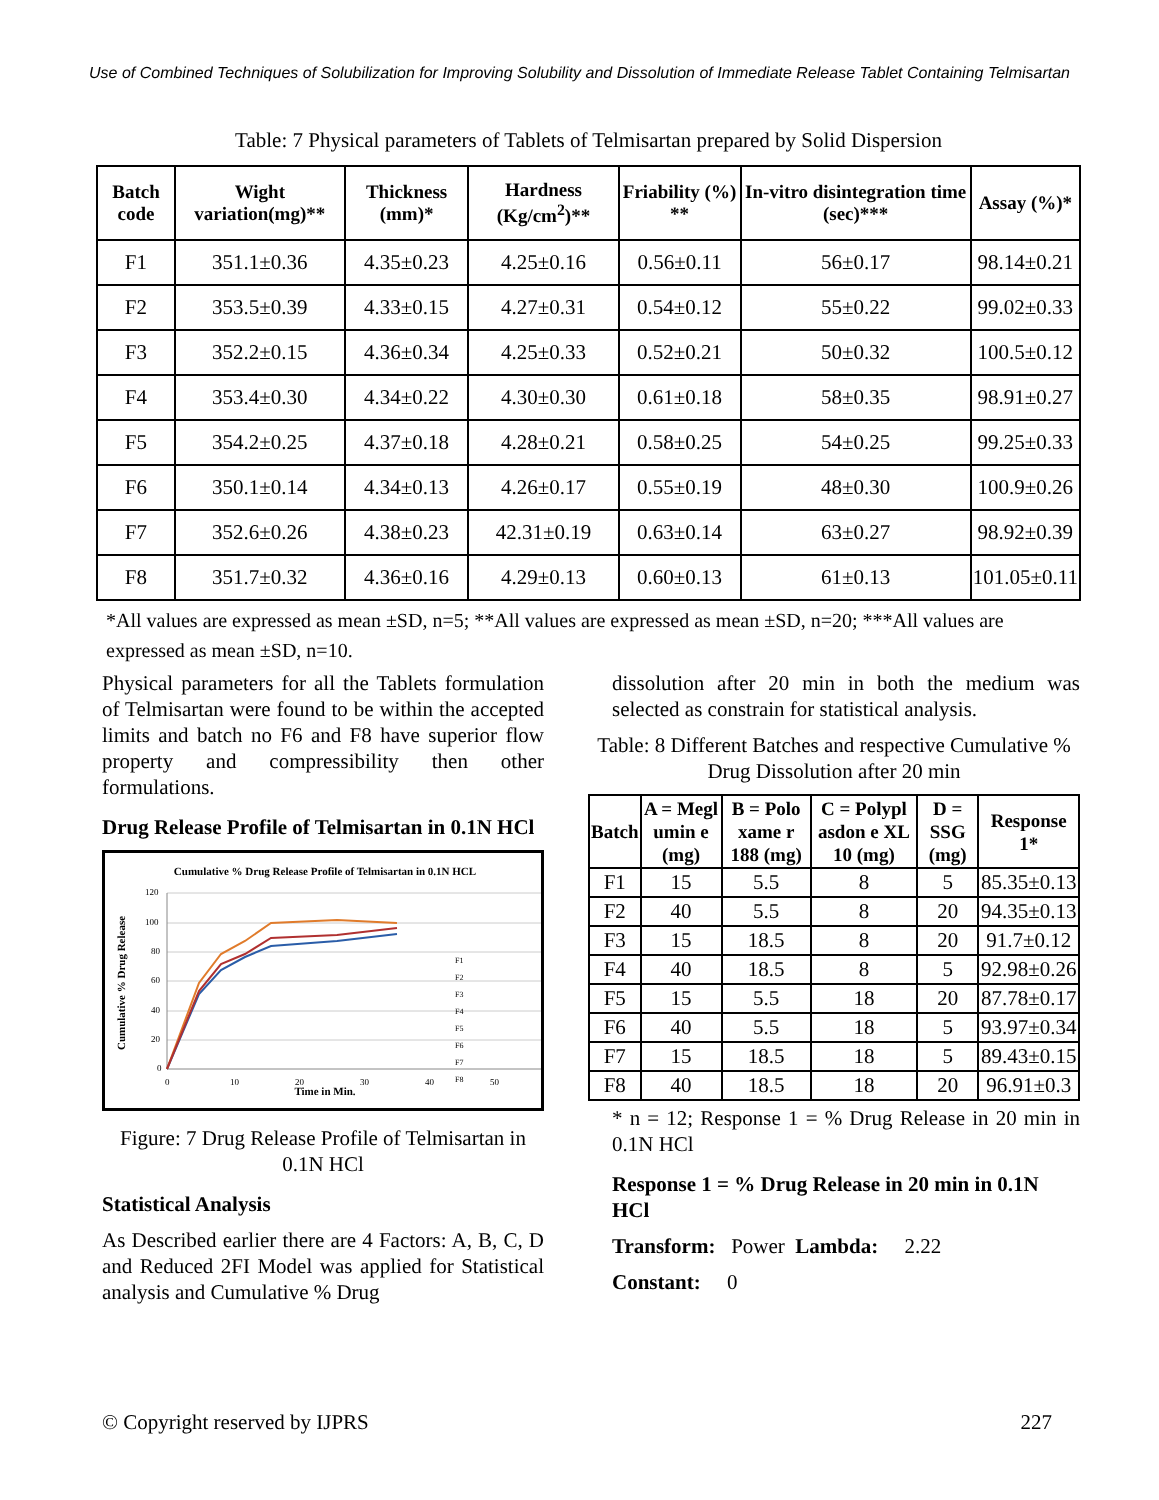Use of Combined Techniques of Solubilization for Improving Solubility and Dissolution of Immediate Release Tablet Containing Telmisartan
Table: 7 Physical parameters of Tablets of Telmisartan prepared by Solid Dispersion
| Batch code | Wight variation(mg)** | Thickness (mm)* | Hardness (Kg/cm<sup>2</sup>)** | Friability (%) ** | In-vitro disintegration time (sec)*** | Assay (%)* |
| --- | --- | --- | --- | --- | --- | --- |
| F1 | 351.1±0.36 | 4.35±0.23 | 4.25±0.16 | 0.56±0.11 | 56±0.17 | 98.14±0.21 |
| F2 | 353.5±0.39 | 4.33±0.15 | 4.27±0.31 | 0.54±0.12 | 55±0.22 | 99.02±0.33 |
| F3 | 352.2±0.15 | 4.36±0.34 | 4.25±0.33 | 0.52±0.21 | 50±0.32 | 100.5±0.12 |
| F4 | 353.4±0.30 | 4.34±0.22 | 4.30±0.30 | 0.61±0.18 | 58±0.35 | 98.91±0.27 |
| F5 | 354.2±0.25 | 4.37±0.18 | 4.28±0.21 | 0.58±0.25 | 54±0.25 | 99.25±0.33 |
| F6 | 350.1±0.14 | 4.34±0.13 | 4.26±0.17 | 0.55±0.19 | 48±0.30 | 100.9±0.26 |
| F7 | 352.6±0.26 | 4.38±0.23 | 42.31±0.19 | 0.63±0.14 | 63±0.27 | 98.92±0.39 |
| F8 | 351.7±0.32 | 4.36±0.16 | 4.29±0.13 | 0.60±0.13 | 61±0.13 | 101.05±0.11 |
*All values are expressed as mean ±SD, n=5; **All values are expressed as mean ±SD, n=20; ***All values are expressed as mean ±SD, n=10.
Physical parameters for all the Tablets formulation of Telmisartan were found to be within the accepted limits and batch no F6 and F8 have superior flow property and compressibility then other formulations.
Drug Release Profile of Telmisartan in 0.1N HCl
Cumulative % Drug Release Profile of Telmisartan in 0.1N HCL
120
100
80
60
40
20
0
0
10
20
30
40
50
Time in Min.
Cumulative % Drug Release
F1
F2
F3
F4
F5
F6
F7
F8
Figure: 7 Drug Release Profile of Telmisartan in 0.1N HCl
Statistical Analysis
As Described earlier there are 4 Factors: A, B, C, D and Reduced 2FI Model was applied for Statistical analysis and Cumulative % Drug
dissolution after 20 min in both the medium was selected as constrain for statistical analysis.
Table: 8 Different Batches and respective Cumulative % Drug Dissolution after 20 min
| Batch | A = Megl umin e (mg) | B = Polo xame r 188 (mg) | C = Polypl asdon e XL 10 (mg) | D = SSG (mg) | Response 1* |
| --- | --- | --- | --- | --- | --- |
| F1 | 15 | 5.5 | 8 | 5 | 85.35±0.13 |
| F2 | 40 | 5.5 | 8 | 20 | 94.35±0.13 |
| F3 | 15 | 18.5 | 8 | 20 | 91.7±0.12 |
| F4 | 40 | 18.5 | 8 | 5 | 92.98±0.26 |
| F5 | 15 | 5.5 | 18 | 20 | 87.78±0.17 |
| F6 | 40 | 5.5 | 18 | 5 | 93.97±0.34 |
| F7 | 15 | 18.5 | 18 | 5 | 89.43±0.15 |
| F8 | 40 | 18.5 | 18 | 20 | 96.91±0.3 |
* n = 12; Response 1 = % Drug Release in 20 min in 0.1N HCl
Response 1 = % Drug Release in 20 min in 0.1N HCl
Transform: Power Lambda: 2.22
Constant: 0
© Copyright reserved by IJPRS 227